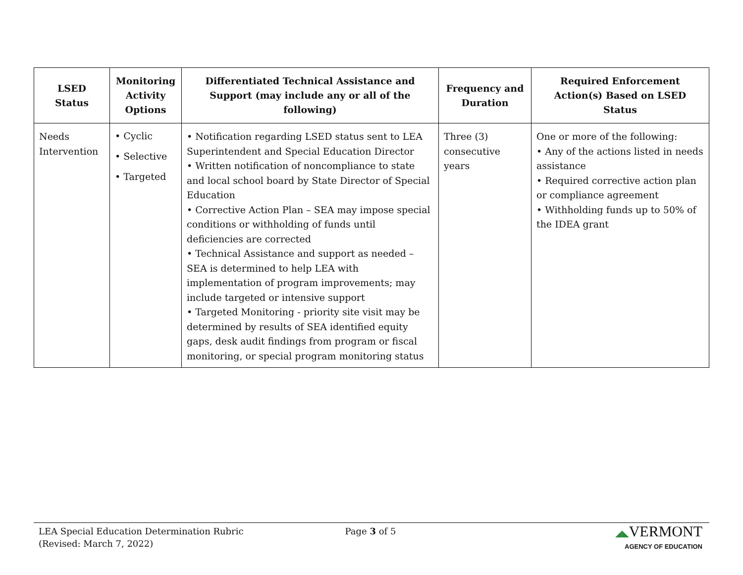| LSED Status | Monitoring Activity Options | Differentiated Technical Assistance and Support (may include any or all of the following) | Frequency and Duration | Required Enforcement Action(s) Based on LSED Status |
| --- | --- | --- | --- | --- |
| Needs Intervention | • Cyclic • Selective • Targeted | • Notification regarding LSED status sent to LEA Superintendent and Special Education Director • Written notification of noncompliance to state and local school board by State Director of Special Education • Corrective Action Plan – SEA may impose special conditions or withholding of funds until deficiencies are corrected • Technical Assistance and support as needed – SEA is determined to help LEA with implementation of program improvements; may include targeted or intensive support • Targeted Monitoring - priority site visit may be determined by results of SEA identified equity gaps, desk audit findings from program or fiscal monitoring, or special program monitoring status | Three (3) consecutive years | One or more of the following: • Any of the actions listed in needs assistance • Required corrective action plan or compliance agreement • Withholding funds up to 50% of the IDEA grant |
LEA Special Education Determination Rubric
(Revised: March 7, 2022)
Page 3 of 5 ◢◣VERMONT
AGENCY OF EDUCATION